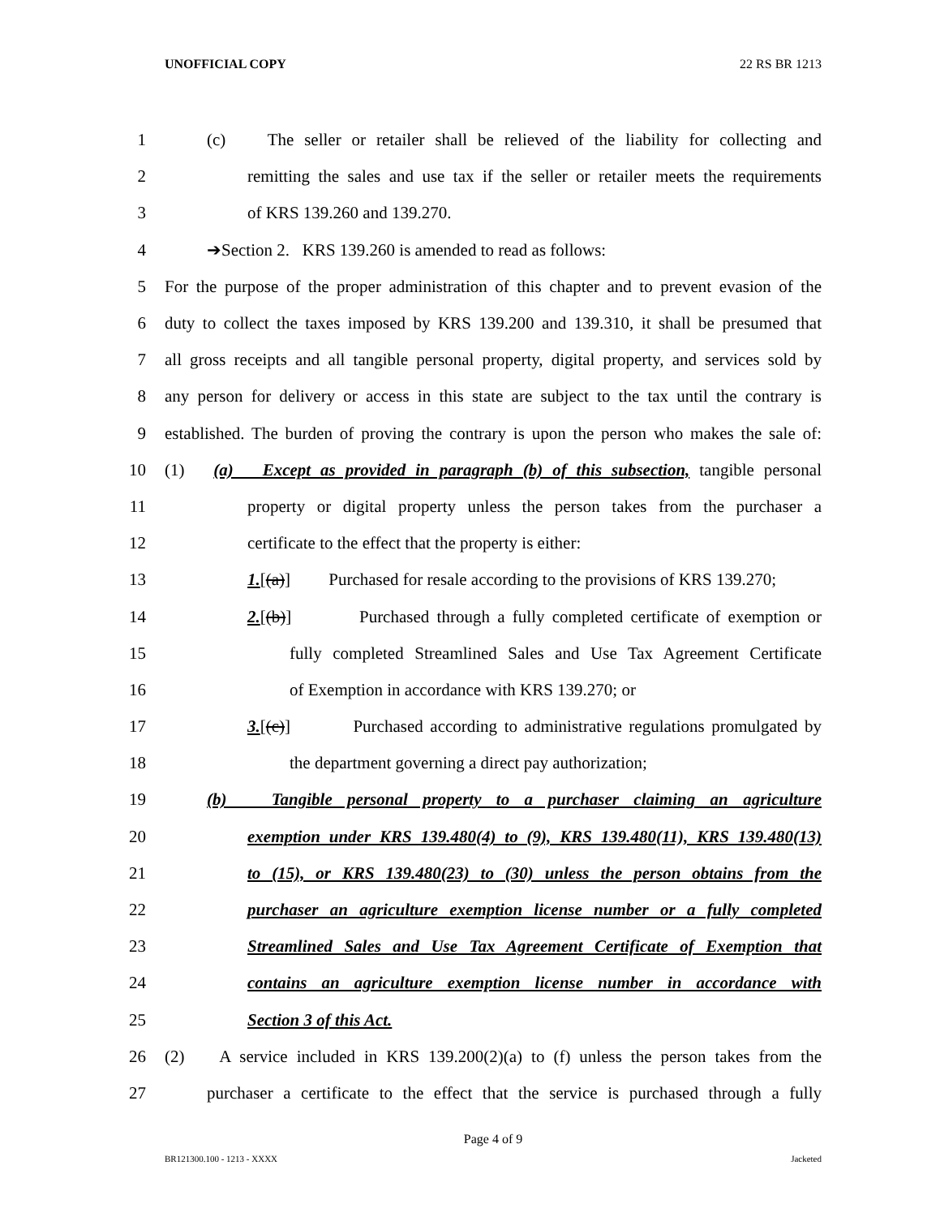UNOFFICIAL COPY 22 RS BR 1213
1 (c) The seller or retailer shall be relieved of the liability for collecting and
2 remitting the sales and use tax if the seller or retailer meets the requirements
3 of KRS 139.260 and 139.270.
4 ➔Section 2. KRS 139.260 is amended to read as follows:
5 For the purpose of the proper administration of this chapter and to prevent evasion of the
6 duty to collect the taxes imposed by KRS 139.200 and 139.310, it shall be presumed that
7 all gross receipts and all tangible personal property, digital property, and services sold by
8 any person for delivery or access in this state are subject to the tax until the contrary is
9 established. The burden of proving the contrary is upon the person who makes the sale of:
10 (1) (a) Except as provided in paragraph (b) of this subsection, tangible personal
11 property or digital property unless the person takes from the purchaser a
12 certificate to the effect that the property is either:
13 1.[(a)] Purchased for resale according to the provisions of KRS 139.270;
14 2.[(b)] Purchased through a fully completed certificate of exemption or
15 fully completed Streamlined Sales and Use Tax Agreement Certificate
16 of Exemption in accordance with KRS 139.270; or
17 3.[(c)] Purchased according to administrative regulations promulgated by
18 the department governing a direct pay authorization;
19 (b) Tangible personal property to a purchaser claiming an agriculture
20 exemption under KRS 139.480(4) to (9), KRS 139.480(11), KRS 139.480(13)
21 to (15), or KRS 139.480(23) to (30) unless the person obtains from the
22 purchaser an agriculture exemption license number or a fully completed
23 Streamlined Sales and Use Tax Agreement Certificate of Exemption that
24 contains an agriculture exemption license number in accordance with
25 Section 3 of this Act.
26 (2) A service included in KRS 139.200(2)(a) to (f) unless the person takes from the
27 purchaser a certificate to the effect that the service is purchased through a fully
Page 4 of 9
BR121300.100 - 1213 - XXXX Jacketed